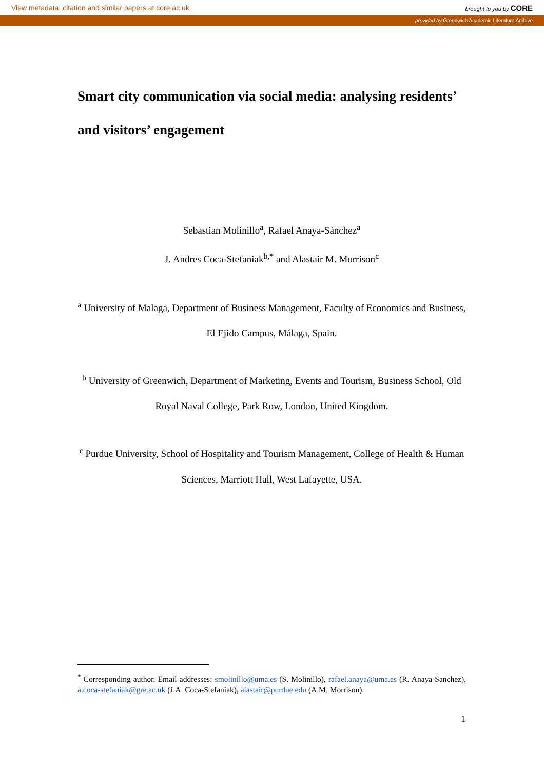View metadata, citation and similar papers at core.ac.uk brought to you by CORE
provided by Greenwich Academic Literature Archive
Smart city communication via social media: analysing residents’ and visitors’ engagement
Sebastian Molinillo<sup>a</sup>, Rafael Anaya-Sánchez<sup>a</sup>
J. Andres Coca-Stefaniak<sup>b,*</sup> and Alastair M. Morrison<sup>c</sup>
<sup>a</sup> University of Malaga, Department of Business Management, Faculty of Economics and Business, El Ejido Campus, Málaga, Spain.
<sup>b</sup> University of Greenwich, Department of Marketing, Events and Tourism, Business School, Old Royal Naval College, Park Row, London, United Kingdom.
<sup>c</sup> Purdue University, School of Hospitality and Tourism Management, College of Health & Human Sciences, Marriott Hall, West Lafayette, USA.
<sup>*</sup> Corresponding author. Email addresses: smolinillo@uma.es (S. Molinillo), rafael.anaya@uma.es (R. Anaya-Sanchez), a.coca-stefaniak@gre.ac.uk (J.A. Coca-Stefaniak), alastair@purdue.edu (A.M. Morrison).
1